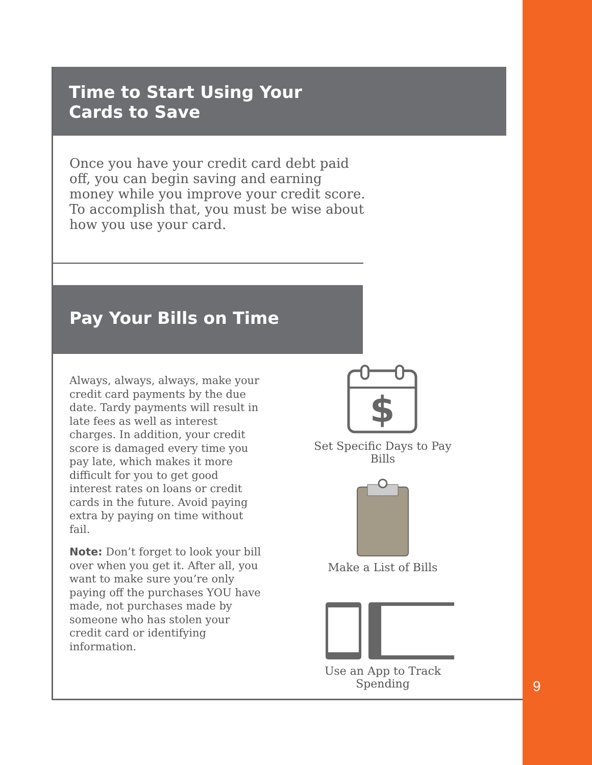Time to Start Using Your
Cards to Save
Once you have your credit card debt paid off, you can begin saving and earning money while you improve your credit score. To accomplish that, you must be wise about how you use your card.
Pay Your Bills on Time
Always, always, always, make your credit card payments by the due date. Tardy payments will result in late fees as well as interest charges. In addition, your credit score is damaged every time you pay late, which makes it more difficult for you to get good interest rates on loans or credit cards in the future. Avoid paying extra by paying on time without fail.
Note: Don’t forget to look your bill over when you get it. After all, you want to make sure you’re only paying off the purchases YOU have made, not purchases made by someone who has stolen your credit card or identifying information.
$
Set Specific Days to Pay Bills
Make a List of Bills
Use an App to Track Spending
9